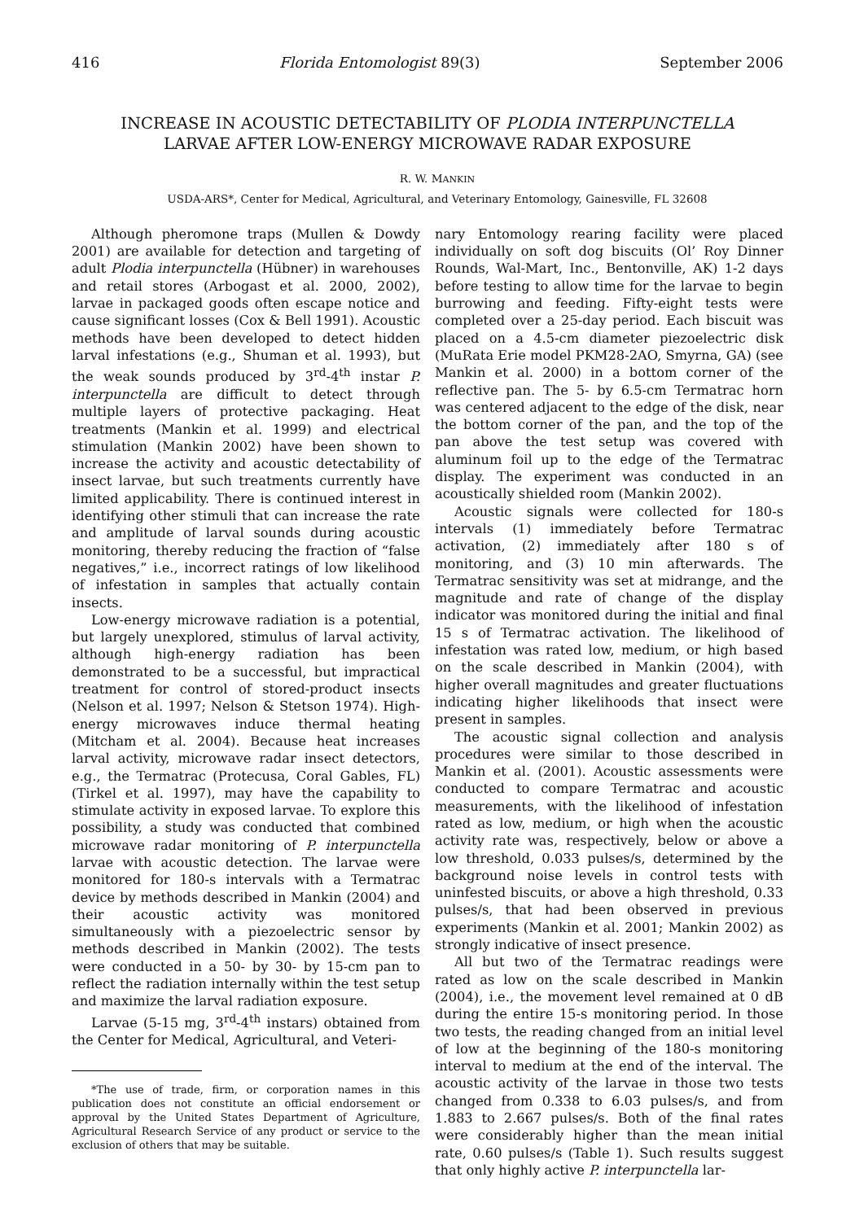416 Florida Entomologist 89(3) September 2006
INCREASE IN ACOUSTIC DETECTABILITY OF PLODIA INTERPUNCTELLA
LARVAE AFTER LOW-ENERGY MICROWAVE RADAR EXPOSURE
R. W. MANKIN
USDA-ARS*, Center for Medical, Agricultural, and Veterinary Entomology, Gainesville, FL 32608
Although pheromone traps (Mullen & Dowdy 2001) are available for detection and targeting of adult Plodia interpunctella (Hübner) in warehouses and retail stores (Arbogast et al. 2000, 2002), larvae in packaged goods often escape notice and cause significant losses (Cox & Bell 1991). Acoustic methods have been developed to detect hidden larval infestations (e.g., Shuman et al. 1993), but the weak sounds produced by 3<sup>rd</sup>-4<sup>th</sup> instar P. interpunctella are difficult to detect through multiple layers of protective packaging. Heat treatments (Mankin et al. 1999) and electrical stimulation (Mankin 2002) have been shown to increase the activity and acoustic detectability of insect larvae, but such treatments currently have limited applicability. There is continued interest in identifying other stimuli that can increase the rate and amplitude of larval sounds during acoustic monitoring, thereby reducing the fraction of “false negatives,” i.e., incorrect ratings of low likelihood of infestation in samples that actually contain insects.
Low-energy microwave radiation is a potential, but largely unexplored, stimulus of larval activity, although high-energy radiation has been demonstrated to be a successful, but impractical treatment for control of stored-product insects (Nelson et al. 1997; Nelson & Stetson 1974). High-energy microwaves induce thermal heating (Mitcham et al. 2004). Because heat increases larval activity, microwave radar insect detectors, e.g., the Termatrac (Protecusa, Coral Gables, FL) (Tirkel et al. 1997), may have the capability to stimulate activity in exposed larvae. To explore this possibility, a study was conducted that combined microwave radar monitoring of P. interpunctella larvae with acoustic detection. The larvae were monitored for 180-s intervals with a Termatrac device by methods described in Mankin (2004) and their acoustic activity was monitored simultaneously with a piezoelectric sensor by methods described in Mankin (2002). The tests were conducted in a 50- by 30- by 15-cm pan to reflect the radiation internally within the test setup and maximize the larval radiation exposure.
Larvae (5-15 mg, 3<sup>rd</sup>-4<sup>th</sup> instars) obtained from the Center for Medical, Agricultural, and Veteri-
*The use of trade, firm, or corporation names in this publication does not constitute an official endorsement or approval by the United States Department of Agriculture, Agricultural Research Service of any product or service to the exclusion of others that may be suitable.
nary Entomology rearing facility were placed individually on soft dog biscuits (Ol’ Roy Dinner Rounds, Wal-Mart, Inc., Bentonville, AK) 1-2 days before testing to allow time for the larvae to begin burrowing and feeding. Fifty-eight tests were completed over a 25-day period. Each biscuit was placed on a 4.5-cm diameter piezoelectric disk (MuRata Erie model PKM28-2AO, Smyrna, GA) (see Mankin et al. 2000) in a bottom corner of the reflective pan. The 5- by 6.5-cm Termatrac horn was centered adjacent to the edge of the disk, near the bottom corner of the pan, and the top of the pan above the test setup was covered with aluminum foil up to the edge of the Termatrac display. The experiment was conducted in an acoustically shielded room (Mankin 2002).
Acoustic signals were collected for 180-s intervals (1) immediately before Termatrac activation, (2) immediately after 180 s of monitoring, and (3) 10 min afterwards. The Termatrac sensitivity was set at midrange, and the magnitude and rate of change of the display indicator was monitored during the initial and final 15 s of Termatrac activation. The likelihood of infestation was rated low, medium, or high based on the scale described in Mankin (2004), with higher overall magnitudes and greater fluctuations indicating higher likelihoods that insect were present in samples.
The acoustic signal collection and analysis procedures were similar to those described in Mankin et al. (2001). Acoustic assessments were conducted to compare Termatrac and acoustic measurements, with the likelihood of infestation rated as low, medium, or high when the acoustic activity rate was, respectively, below or above a low threshold, 0.033 pulses/s, determined by the background noise levels in control tests with uninfested biscuits, or above a high threshold, 0.33 pulses/s, that had been observed in previous experiments (Mankin et al. 2001; Mankin 2002) as strongly indicative of insect presence.
All but two of the Termatrac readings were rated as low on the scale described in Mankin (2004), i.e., the movement level remained at 0 dB during the entire 15-s monitoring period. In those two tests, the reading changed from an initial level of low at the beginning of the 180-s monitoring interval to medium at the end of the interval. The acoustic activity of the larvae in those two tests changed from 0.338 to 6.03 pulses/s, and from 1.883 to 2.667 pulses/s. Both of the final rates were considerably higher than the mean initial rate, 0.60 pulses/s (Table 1). Such results suggest that only highly active P. interpunctella lar-